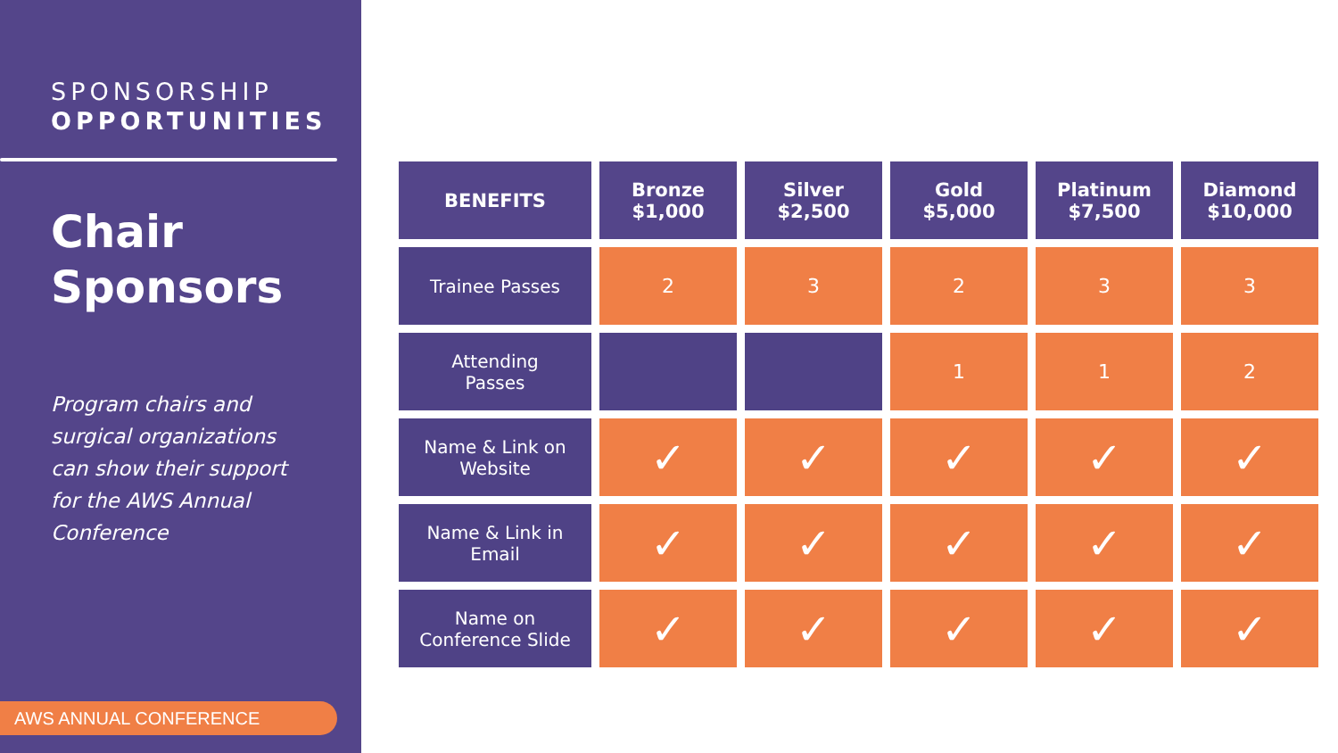SPONSORSHIP
OPPORTUNITIES
Chair Sponsors
Program chairs and surgical organizations can show their support for the AWS Annual Conference
AWS ANNUAL CONFERENCE
| BENEFITS | Bronze $1,000 | Silver $2,500 | Gold $5,000 | Platinum $7,500 | Diamond $10,000 |
| --- | --- | --- | --- | --- | --- |
| Trainee Passes | 2 | 3 | 2 | 3 | 3 |
| Attending Passes | | | 1 | 1 | 2 |
| Name & Link on Website | ✓ | ✓ | ✓ | ✓ | ✓ |
| Name & Link in Email | ✓ | ✓ | ✓ | ✓ | ✓ |
| Name on Conference Slide | ✓ | ✓ | ✓ | ✓ | ✓ |